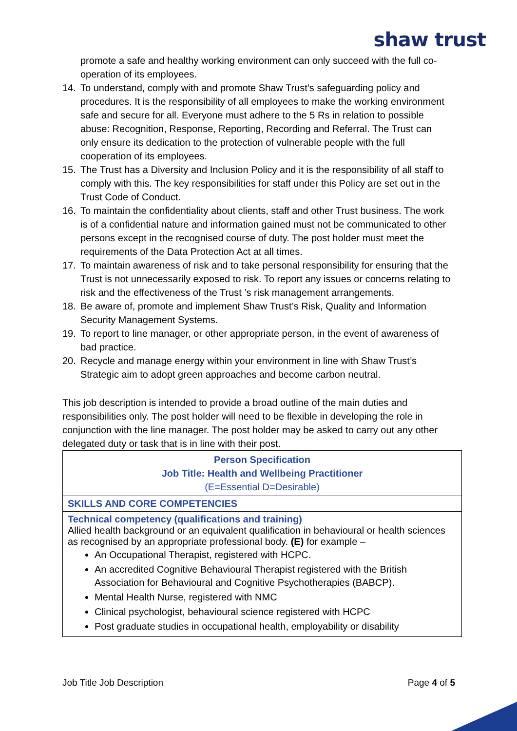shaw trust
promote a safe and healthy working environment can only succeed with the full co-operation of its employees.
14. To understand, comply with and promote Shaw Trust’s safeguarding policy and procedures. It is the responsibility of all employees to make the working environment safe and secure for all. Everyone must adhere to the 5 Rs in relation to possible abuse: Recognition, Response, Reporting, Recording and Referral. The Trust can only ensure its dedication to the protection of vulnerable people with the full cooperation of its employees.
15. The Trust has a Diversity and Inclusion Policy and it is the responsibility of all staff to comply with this. The key responsibilities for staff under this Policy are set out in the Trust Code of Conduct.
16. To maintain the confidentiality about clients, staff and other Trust business. The work is of a confidential nature and information gained must not be communicated to other persons except in the recognised course of duty. The post holder must meet the requirements of the Data Protection Act at all times.
17. To maintain awareness of risk and to take personal responsibility for ensuring that the Trust is not unnecessarily exposed to risk. To report any issues or concerns relating to risk and the effectiveness of the Trust ’s risk management arrangements.
18. Be aware of, promote and implement Shaw Trust’s Risk, Quality and Information Security Management Systems.
19. To report to line manager, or other appropriate person, in the event of awareness of bad practice.
20. Recycle and manage energy within your environment in line with Shaw Trust’s Strategic aim to adopt green approaches and become carbon neutral.
This job description is intended to provide a broad outline of the main duties and responsibilities only. The post holder will need to be flexible in developing the role in conjunction with the line manager. The post holder may be asked to carry out any other delegated duty or task that is in line with their post.
| Person Specification Job Title: Health and Wellbeing Practitioner (E=Essential D=Desirable) |
| SKILLS AND CORE COMPETENCIES |
| Technical competency (qualifications and training) Allied health background or an equivalent qualification in behavioural or health sciences as recognised by an appropriate professional body. (E) for example – An Occupational Therapist, registered with HCPC. An accredited Cognitive Behavioural Therapist registered with the British Association for Behavioural and Cognitive Psychotherapies (BABCP). Mental Health Nurse, registered with NMC Clinical psychologist, behavioural science registered with HCPC Post graduate studies in occupational health, employability or disability |
Job Title Job Description Page 4 of 5